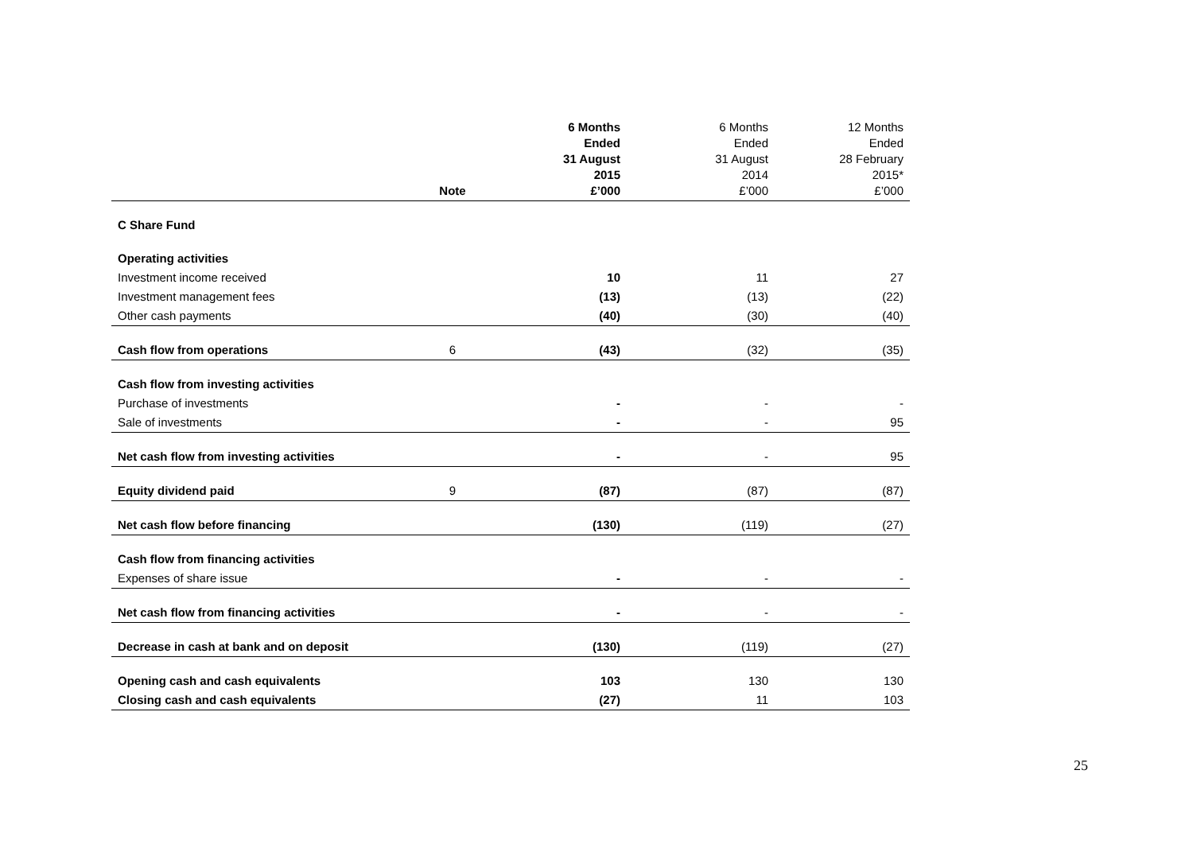| | Note | 6 Months Ended 31 August 2015 £’000 | 6 Months Ended 31 August 2014 £’000 | 12 Months Ended 28 February 2015* £’000 |
| --- | --- | --- | --- | --- |
| C Share Fund | | | | |
| Operating activities | | | | |
| Investment income received | | 10 | 11 | 27 |
| Investment management fees | | (13) | (13) | (22) |
| Other cash payments | | (40) | (30) | (40) |
| Cash flow from operations | 6 | (43) | (32) | (35) |
| Cash flow from investing activities | | | | |
| Purchase of investments | | - | - | - |
| Sale of investments | | - | - | 95 |
| Net cash flow from investing activities | | - | - | 95 |
| Equity dividend paid | 9 | (87) | (87) | (87) |
| Net cash flow before financing | | (130) | (119) | (27) |
| Cash flow from financing activities | | | | |
| Expenses of share issue | | - | - | - |
| Net cash flow from financing activities | | - | - | - |
| Decrease in cash at bank and on deposit | | (130) | (119) | (27) |
| Opening cash and cash equivalents | | 103 | 130 | 130 |
| Closing cash and cash equivalents | | (27) | 11 | 103 |
25